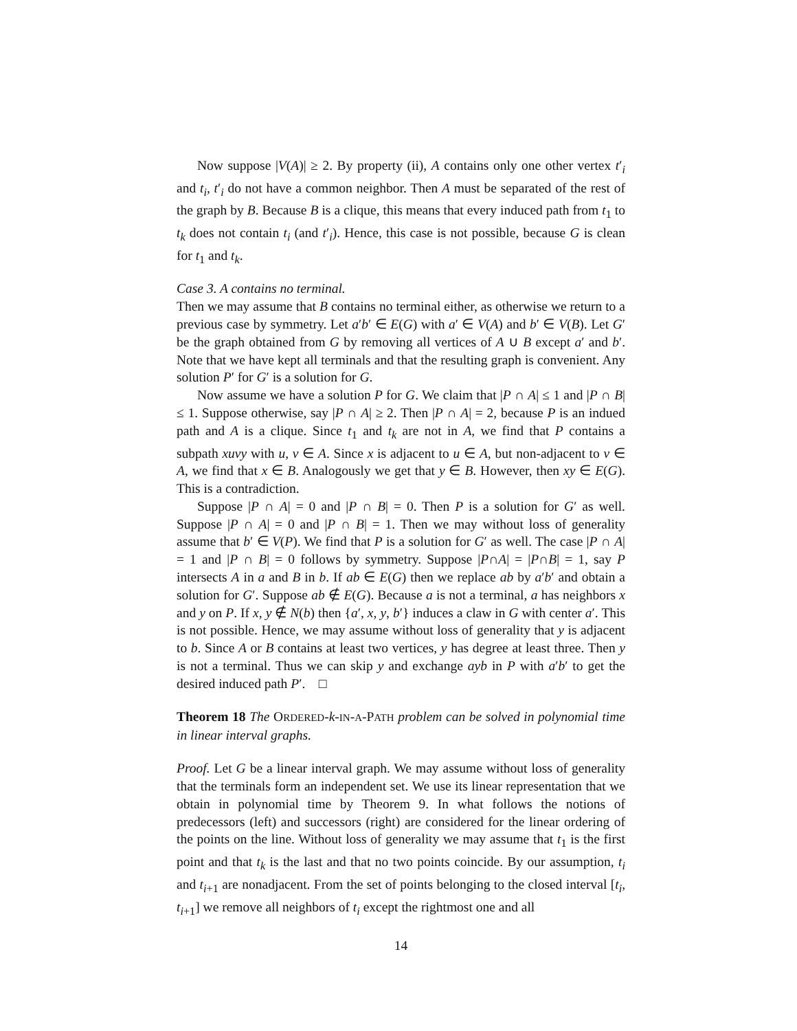Now suppose |V(A)| ≥ 2. By property (ii), A contains only one other vertex t′<sub>i</sub> and t<sub>i</sub>, t′<sub>i</sub> do not have a common neighbor. Then A must be separated of the rest of the graph by B. Because B is a clique, this means that every induced path from t<sub>1</sub> to t<sub>k</sub> does not contain t<sub>i</sub> (and t′<sub>i</sub>). Hence, this case is not possible, because G is clean for t<sub>1</sub> and t<sub>k</sub>.
Case 3. A contains no terminal.
Then we may assume that B contains no terminal either, as otherwise we return to a previous case by symmetry. Let a′b′ ∈ E(G) with a′ ∈ V(A) and b′ ∈ V(B). Let G′ be the graph obtained from G by removing all vertices of A ∪ B except a′ and b′. Note that we have kept all terminals and that the resulting graph is convenient. Any solution P′ for G′ is a solution for G.
Now assume we have a solution P for G. We claim that |P ∩ A| ≤ 1 and |P ∩ B| ≤ 1. Suppose otherwise, say |P ∩ A| ≥ 2. Then |P ∩ A| = 2, because P is an indued path and A is a clique. Since t<sub>1</sub> and t<sub>k</sub> are not in A, we find that P contains a subpath xuvy with u, v ∈ A. Since x is adjacent to u ∈ A, but non-adjacent to v ∈ A, we find that x ∈ B. Analogously we get that y ∈ B. However, then xy ∈ E(G). This is a contradiction.
Suppose |P ∩ A| = 0 and |P ∩ B| = 0. Then P is a solution for G′ as well. Suppose |P ∩ A| = 0 and |P ∩ B| = 1. Then we may without loss of generality assume that b′ ∈ V(P). We find that P is a solution for G′ as well. The case |P ∩ A| = 1 and |P ∩ B| = 0 follows by symmetry. Suppose |P∩A| = |P∩B| = 1, say P intersects A in a and B in b. If ab ∈ E(G) then we replace ab by a′b′ and obtain a solution for G′. Suppose ab ∉ E(G). Because a is not a terminal, a has neighbors x and y on P. If x, y ∉ N(b) then {a′, x, y, b′} induces a claw in G with center a′. This is not possible. Hence, we may assume without loss of generality that y is adjacent to b. Since A or B contains at least two vertices, y has degree at least three. Then y is not a terminal. Thus we can skip y and exchange ayb in P with a′b′ to get the desired induced path P′. □
Theorem 18 The ORDERED-k-IN-A-PATH problem can be solved in polynomial time in linear interval graphs.
Proof. Let G be a linear interval graph. We may assume without loss of generality that the terminals form an independent set. We use its linear representation that we obtain in polynomial time by Theorem 9. In what follows the notions of predecessors (left) and successors (right) are considered for the linear ordering of the points on the line. Without loss of generality we may assume that t<sub>1</sub> is the first point and that t<sub>k</sub> is the last and that no two points coincide. By our assumption, t<sub>i</sub> and t<sub>i+1</sub> are nonadjacent. From the set of points belonging to the closed interval [t<sub>i</sub>, t<sub>i+1</sub>] we remove all neighbors of t<sub>i</sub> except the rightmost one and all
14